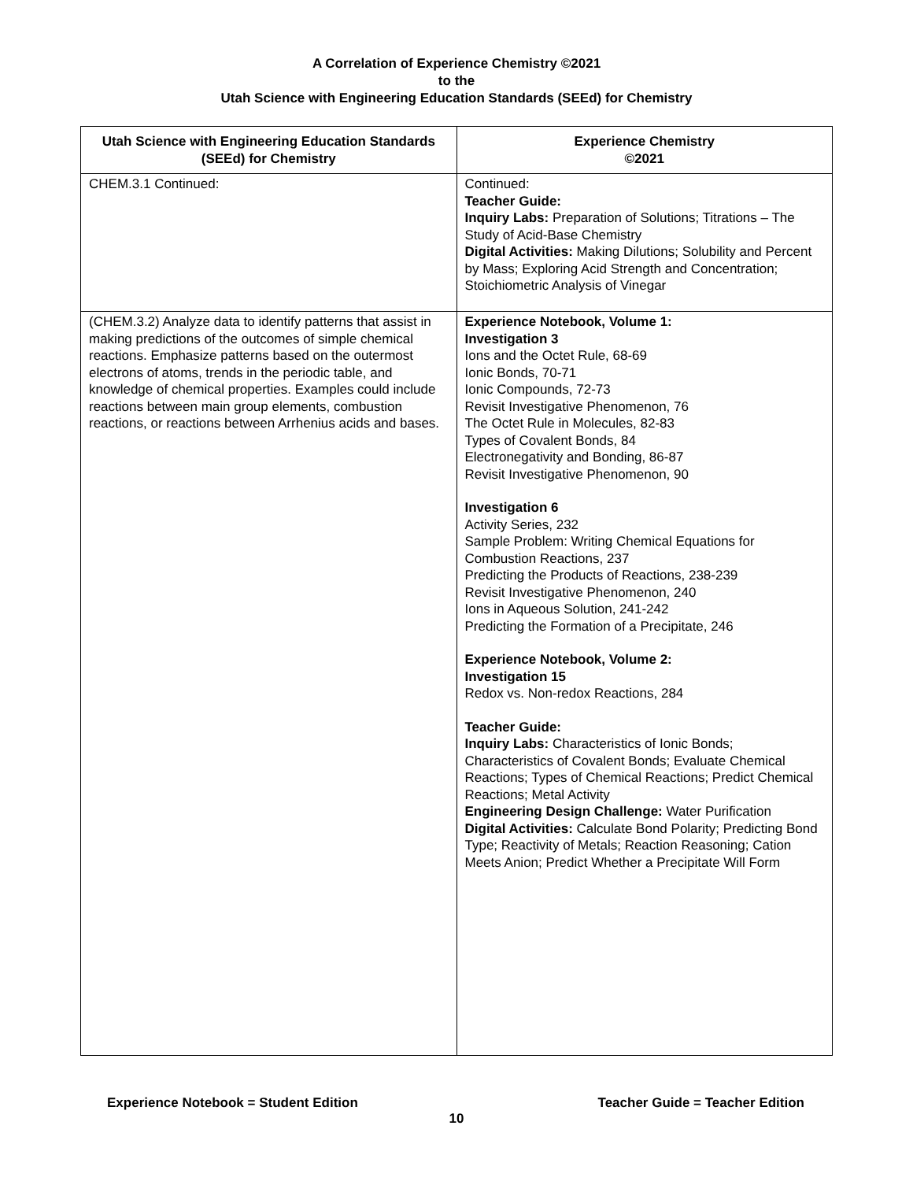A Correlation of Experience Chemistry ©2021
to the
Utah Science with Engineering Education Standards (SEEd) for Chemistry
| Utah Science with Engineering Education Standards (SEEd) for Chemistry | Experience Chemistry ©2021 |
| --- | --- |
| CHEM.3.1 Continued: | Continued: Teacher Guide: Inquiry Labs: Preparation of Solutions; Titrations – The Study of Acid-Base Chemistry Digital Activities: Making Dilutions; Solubility and Percent by Mass; Exploring Acid Strength and Concentration; Stoichiometric Analysis of Vinegar |
| (CHEM.3.2) Analyze data to identify patterns that assist in making predictions of the outcomes of simple chemical reactions. Emphasize patterns based on the outermost electrons of atoms, trends in the periodic table, and knowledge of chemical properties. Examples could include reactions between main group elements, combustion reactions, or reactions between Arrhenius acids and bases. | Experience Notebook, Volume 1: Investigation 3 Ions and the Octet Rule, 68-69 Ionic Bonds, 70-71 Ionic Compounds, 72-73 Revisit Investigative Phenomenon, 76 The Octet Rule in Molecules, 82-83 Types of Covalent Bonds, 84 Electronegativity and Bonding, 86-87 Revisit Investigative Phenomenon, 90 Investigation 6 Activity Series, 232 Sample Problem: Writing Chemical Equations for Combustion Reactions, 237 Predicting the Products of Reactions, 238-239 Revisit Investigative Phenomenon, 240 Ions in Aqueous Solution, 241-242 Predicting the Formation of a Precipitate, 246 Experience Notebook, Volume 2: Investigation 15 Redox vs. Non-redox Reactions, 284 Teacher Guide: Inquiry Labs: Characteristics of Ionic Bonds; Characteristics of Covalent Bonds; Evaluate Chemical Reactions; Types of Chemical Reactions; Predict Chemical Reactions; Metal Activity Engineering Design Challenge: Water Purification Digital Activities: Calculate Bond Polarity; Predicting Bond Type; Reactivity of Metals; Reaction Reasoning; Cation Meets Anion; Predict Whether a Precipitate Will Form |
Experience Notebook = Student Edition Teacher Guide = Teacher Edition
10